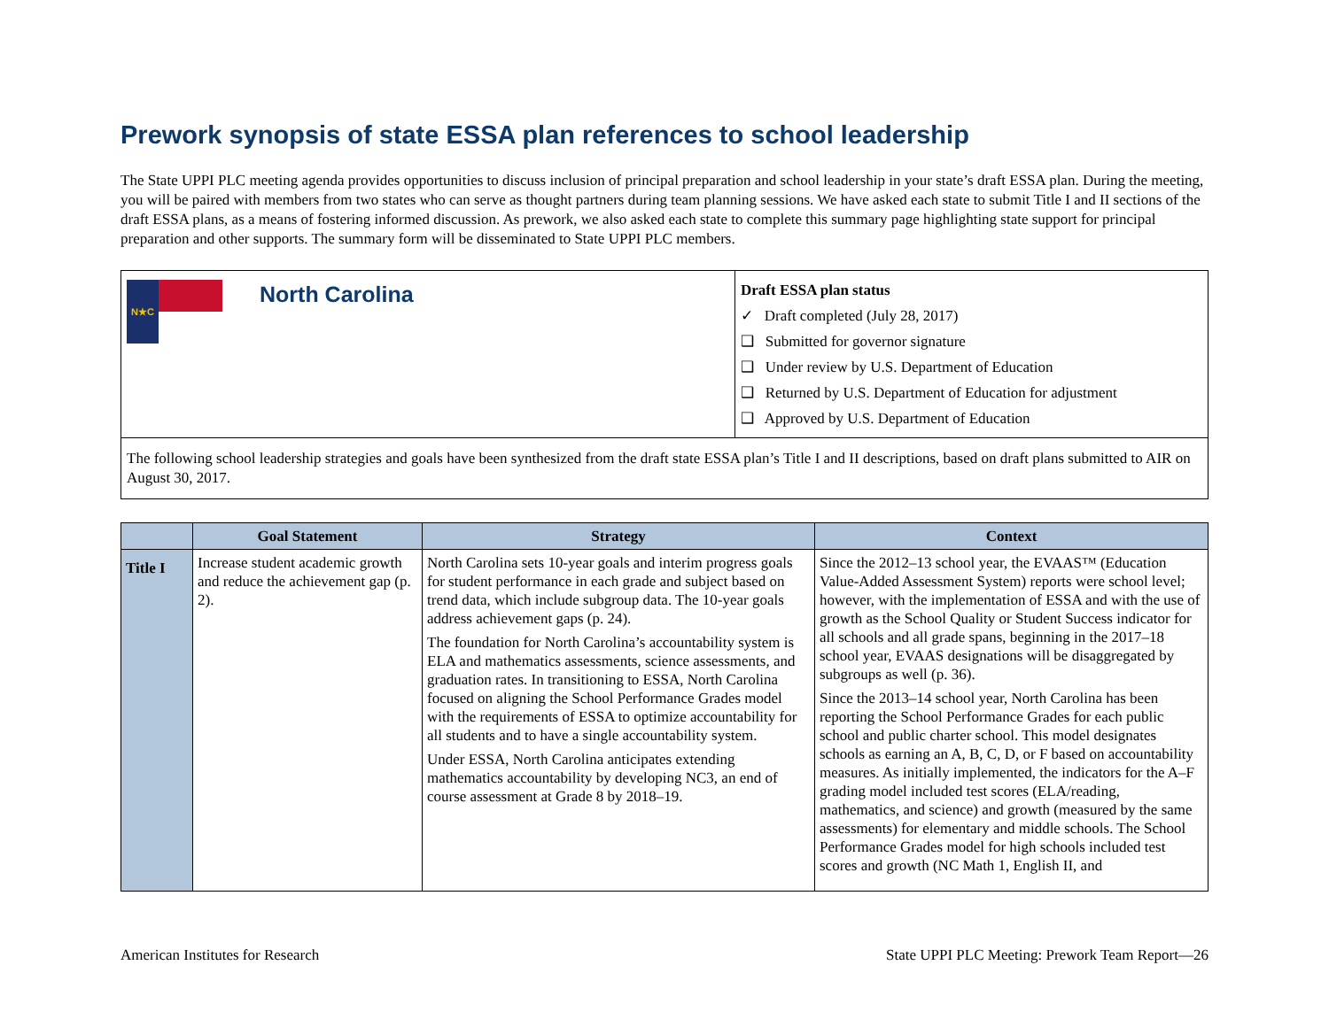Prework synopsis of state ESSA plan references to school leadership
The State UPPI PLC meeting agenda provides opportunities to discuss inclusion of principal preparation and school leadership in your state’s draft ESSA plan. During the meeting, you will be paired with members from two states who can serve as thought partners during team planning sessions. We have asked each state to submit Title I and II sections of the draft ESSA plans, as a means of fostering informed discussion. As prework, we also asked each state to complete this summary page highlighting state support for principal preparation and other supports. The summary form will be disseminated to State UPPI PLC members.
N★C
North Carolina
Draft ESSA plan status
✓ Draft completed (July 28, 2017)
❑ Submitted for governor signature
❑ Under review by U.S. Department of Education
❑ Returned by U.S. Department of Education for adjustment
❑ Approved by U.S. Department of Education
The following school leadership strategies and goals have been synthesized from the draft state ESSA plan’s Title I and II descriptions, based on draft plans submitted to AIR on August 30, 2017.
| | Goal Statement | Strategy | Context |
| --- | --- | --- | --- |
| Title I | Increase student academic growth and reduce the achievement gap (p. 2). | North Carolina sets 10-year goals and interim progress goals for student performance in each grade and subject based on trend data, which include subgroup data. The 10-year goals address achievement gaps (p. 24). The foundation for North Carolina’s accountability system is ELA and mathematics assessments, science assessments, and graduation rates. In transitioning to ESSA, North Carolina focused on aligning the School Performance Grades model with the requirements of ESSA to optimize accountability for all students and to have a single accountability system. Under ESSA, North Carolina anticipates extending mathematics accountability by developing NC3, an end of course assessment at Grade 8 by 2018–19. | Since the 2012–13 school year, the EVAAS™ (Education Value-Added Assessment System) reports were school level; however, with the implementation of ESSA and with the use of growth as the School Quality or Student Success indicator for all schools and all grade spans, beginning in the 2017–18 school year, EVAAS designations will be disaggregated by subgroups as well (p. 36). Since the 2013–14 school year, North Carolina has been reporting the School Performance Grades for each public school and public charter school. This model designates schools as earning an A, B, C, D, or F based on accountability measures. As initially implemented, the indicators for the A–F grading model included test scores (ELA/reading, mathematics, and science) and growth (measured by the same assessments) for elementary and middle schools. The School Performance Grades model for high schools included test scores and growth (NC Math 1, English II, and |
American Institutes for Research State UPPI PLC Meeting: Prework Team Report—26